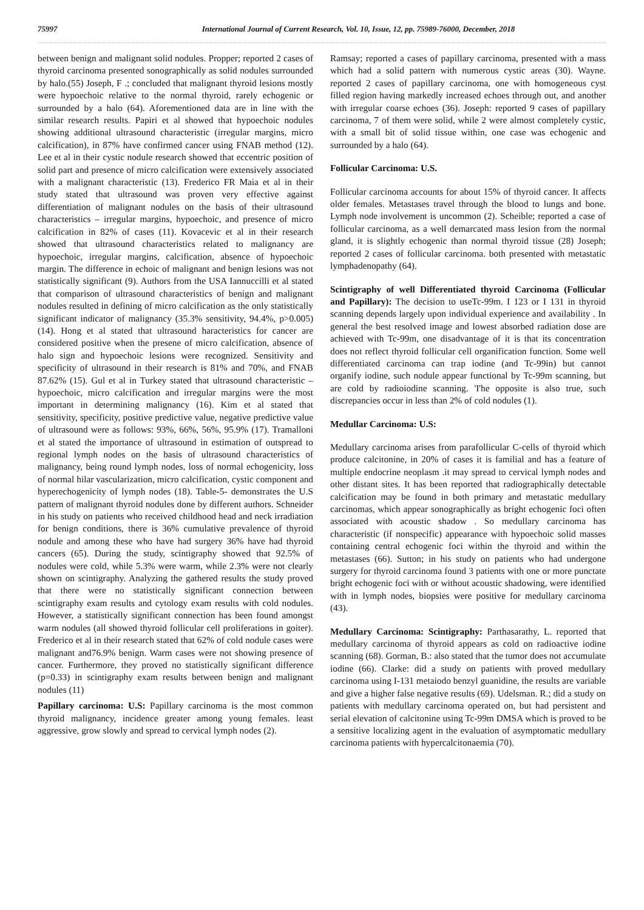75997 International Journal of Current Research, Vol. 10, Issue, 12, pp. 75989-76000, December, 2018
between benign and malignant solid nodules. Propper; reported 2 cases of thyroid carcinoma presented sonographically as solid nodules surrounded by halo.(55) Joseph, F .; concluded that malignant thyroid lesions mostly were hypoechoic relative to the normal thyroid, rarely echogenic or surrounded by a halo (64). Aforementioned data are in line with the similar research results. Papiri et al showed that hypoechoic nodules showing additional ultrasound characteristic (irregular margins, micro calcification), in 87% have confirmed cancer using FNAB method (12). Lee et al in their cystic nodule research showed that eccentric position of solid part and presence of micro calcification were extensively associated with a malignant characteristic (13). Frederico FR Maia et al in their study stated that ultrasound was proven very effective against differentiation of malignant nodules on the basis of their ultrasound characteristics – irregular margins, hypoechoic, and presence of micro calcification in 82% of cases (11). Kovacevic et al in their research showed that ultrasound characteristics related to malignancy are hypoechoic, irregular margins, calcification, absence of hypoechoic margin. The difference in echoic of malignant and benign lesions was not statistically significant (9). Authors from the USA Iannuccilli et al stated that comparison of ultrasound characteristics of benign and malignant nodules resulted in defining of micro calcification as the only statistically significant indicator of malignancy (35.3% sensitivity, 94.4%, p>0.005) (14). Hong et al stated that ultrasound haracteristics for cancer are considered positive when the presene of micro calcification, absence of halo sign and hypoechoic lesions were recognized. Sensitivity and specificity of ultrasound in their research is 81% and 70%, and FNAB 87.62% (15). Gul et al in Turkey stated that ultrasound characteristic – hypoechoic, micro calcification and irregular margins were the most important in determining malignancy (16). Kim et al stated that sensitivity, specificity, positive predictive value, negative predictive value of ultrasound were as follows: 93%, 66%, 56%, 95.9% (17). Tramalloni et al stated the importance of ultrasound in estimation of outspread to regional lymph nodes on the basis of ultrasound characteristics of malignancy, being round lymph nodes, loss of normal echogenicity, loss of normal hilar vascularization, micro calcification, cystic component and hyperechogenicity of lymph nodes (18). Table-5- demonstrates the U.S pattern of malignant thyroid nodules done by different authors. Schneider in his study on patients who received childhood head and neck irradiation for benign conditions, there is 36% cumulative prevalence of thyroid nodule and among these who have had surgery 36% have had thyroid cancers (65). During the study, scintigraphy showed that 92.5% of nodules were cold, while 5.3% were warm, while 2.3% were not clearly shown on scintigraphy. Analyzing the gathered results the study proved that there were no statistically significant connection between scintigraphy exam results and cytology exam results with cold nodules. However, a statistically significant connection has been found amongst warm nodules (all showed thyroid follicular cell proliferations in goiter). Frederico et al in their research stated that 62% of cold nodule cases were malignant and76.9% benign. Warm cases were not showing presence of cancer. Furthermore, they proved no statistically significant difference (p=0.33) in scintigraphy exam results between benign and malignant nodules (11)
Papillary carcinoma: U.S: Papillary carcinoma is the most common thyroid malignancy, incidence greater among young females. least aggressive, grow slowly and spread to cervical lymph nodes (2).
Ramsay; reported a cases of papillary carcinoma, presented with a mass which had a solid pattern with numerous cystic areas (30). Wayne. reported 2 cases of papillary carcinoma, one with homogeneous cyst filled region having markedly increased echoes through out, and another with irregular coarse echoes (36). Joseph: reported 9 cases of papillary carcinoma, 7 of them were solid, while 2 were almost completely cystic, with a small bit of solid tissue within, one case was echogenic and surrounded by a halo (64).
Follicular Carcinoma: U.S.
Follicular carcinoma accounts for about 15% of thyroid cancer. It affects older females. Metastases travel through the blood to lungs and bone. Lymph node involvement is uncommon (2). Scheible; reported a case of follicular carcinoma, as a well demarcated mass lesion from the normal gland, it is slightly echogenic than normal thyroid tissue (28) Joseph; reported 2 cases of follicular carcinoma. both presented with metastatic lymphadenopathy (64).
Scintigraphy of well Differentiated thyroid Carcinoma (Follicular and Papillary): The decision to useTc-99m. I 123 or I 131 in thyroid scanning depends largely upon individual experience and availability . In general the best resolved image and lowest absorbed radiation dose are achieved with Tc-99m, one disadvantage of it is that its concentration does not reflect thyroid follicular cell organification function. Some well differentiated carcinoma can trap iodine (and Tc-99in) but cannot organify iodine, such nodule appear functional by Tc-99m scanning, but are cold by radioiodine scanning. 'I'he opposite is also true, such discrepancies occur in less than 2% of cold nodules (1).
Medullar Carcinoma: U.S:
Medullary carcinoma arises from parafollicular C-cells of thyroid which produce calcitonine, in 20% of cases it is familial and has a feature of multiple endocrine neoplasm .it may spread to cervical lymph nodes and other distant sites. It has been reported that radiographically detectable calcification may be found in both primary and metastatic medullary carcinomas, which appear sonographically as bright echogenic foci often associated with acoustic shadow . So medullary carcinoma has characteristic (if nonspecific) appearance with hypoechoic solid masses containing central echogenic foci within the thyroid and within the metastases (66). Sutton; in his study on patients who had undergone surgery for thyroid carcinoma found 3 patients with one or more punctate bright echogenic foci with or without acoustic shadowing, were identified with in lymph nodes, biopsies were positive for medullary carcinoma (43).
Medullary Carcinoma: Scintigraphy: Parthasarathy, L. reported that medullary carcinoma of thyroid appears as cold on radioactive iodine scanning (68). Gorman, B.: also stated that the tumor does not accumulate iodine (66). Clarke: did a study on patients with proved medullary carcinoma using I-131 metaiodo benzyl guanidine, the results are variable and give a higher false negative results (69). Udelsman. R.; did a study on patients with medullary carcinoma operated on, but had persistent and serial elevation of calcitonine using Tc-99m DMSA which is proved to be a sensitive localizing agent in the evaluation of asymptomatic medullary carcinoma patients with hypercalcitonaemia (70).